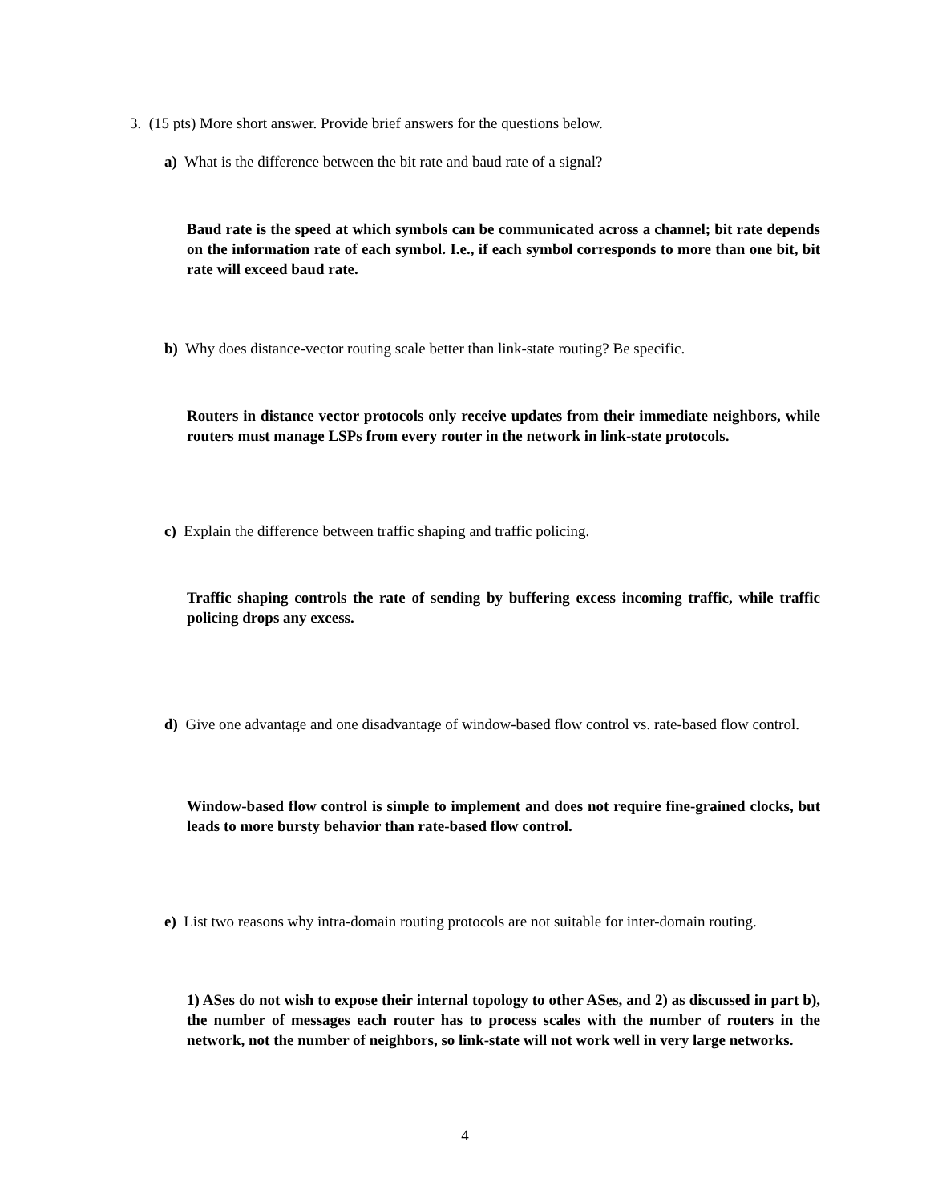3. (15 pts) More short answer. Provide brief answers for the questions below.
a) What is the difference between the bit rate and baud rate of a signal?
Baud rate is the speed at which symbols can be communicated across a channel; bit rate depends on the information rate of each symbol. I.e., if each symbol corresponds to more than one bit, bit rate will exceed baud rate.
b) Why does distance-vector routing scale better than link-state routing? Be specific.
Routers in distance vector protocols only receive updates from their immediate neighbors, while routers must manage LSPs from every router in the network in link-state protocols.
c) Explain the difference between traffic shaping and traffic policing.
Traffic shaping controls the rate of sending by buffering excess incoming traffic, while traffic policing drops any excess.
d) Give one advantage and one disadvantage of window-based flow control vs. rate-based flow control.
Window-based flow control is simple to implement and does not require fine-grained clocks, but leads to more bursty behavior than rate-based flow control.
e) List two reasons why intra-domain routing protocols are not suitable for inter-domain routing.
1) ASes do not wish to expose their internal topology to other ASes, and 2) as discussed in part b), the number of messages each router has to process scales with the number of routers in the network, not the number of neighbors, so link-state will not work well in very large networks.
4